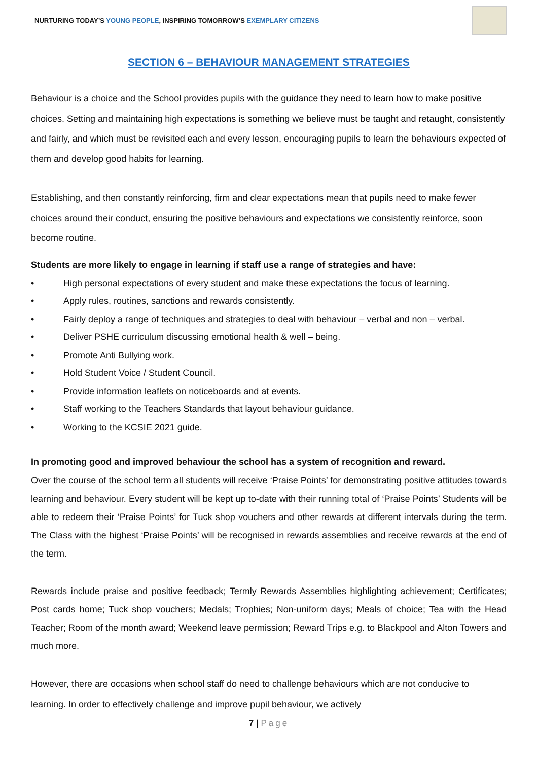NURTURING TODAY’S YOUNG PEOPLE, INSPIRING TOMORROW’S EXEMPLARY CITIZENS
SECTION 6 – BEHAVIOUR MANAGEMENT STRATEGIES
Behaviour is a choice and the School provides pupils with the guidance they need to learn how to make positive choices. Setting and maintaining high expectations is something we believe must be taught and retaught, consistently and fairly, and which must be revisited each and every lesson, encouraging pupils to learn the behaviours expected of them and develop good habits for learning.
Establishing, and then constantly reinforcing, firm and clear expectations mean that pupils need to make fewer choices around their conduct, ensuring the positive behaviours and expectations we consistently reinforce, soon become routine.
Students are more likely to engage in learning if staff use a range of strategies and have:
• High personal expectations of every student and make these expectations the focus of learning.
• Apply rules, routines, sanctions and rewards consistently.
• Fairly deploy a range of techniques and strategies to deal with behaviour – verbal and non – verbal.
• Deliver PSHE curriculum discussing emotional health & well – being.
• Promote Anti Bullying work.
• Hold Student Voice / Student Council.
• Provide information leaflets on noticeboards and at events.
• Staff working to the Teachers Standards that layout behaviour guidance.
• Working to the KCSIE 2021 guide.
In promoting good and improved behaviour the school has a system of recognition and reward.
Over the course of the school term all students will receive ‘Praise Points’ for demonstrating positive attitudes towards learning and behaviour. Every student will be kept up to-date with their running total of ‘Praise Points’ Students will be able to redeem their ‘Praise Points’ for Tuck shop vouchers and other rewards at different intervals during the term. The Class with the highest ‘Praise Points’ will be recognised in rewards assemblies and receive rewards at the end of the term.
Rewards include praise and positive feedback; Termly Rewards Assemblies highlighting achievement; Certificates; Post cards home; Tuck shop vouchers; Medals; Trophies; Non-uniform days; Meals of choice; Tea with the Head Teacher; Room of the month award; Weekend leave permission; Reward Trips e.g. to Blackpool and Alton Towers and much more.
However, there are occasions when school staff do need to challenge behaviours which are not conducive to learning. In order to effectively challenge and improve pupil behaviour, we actively
7 | Page